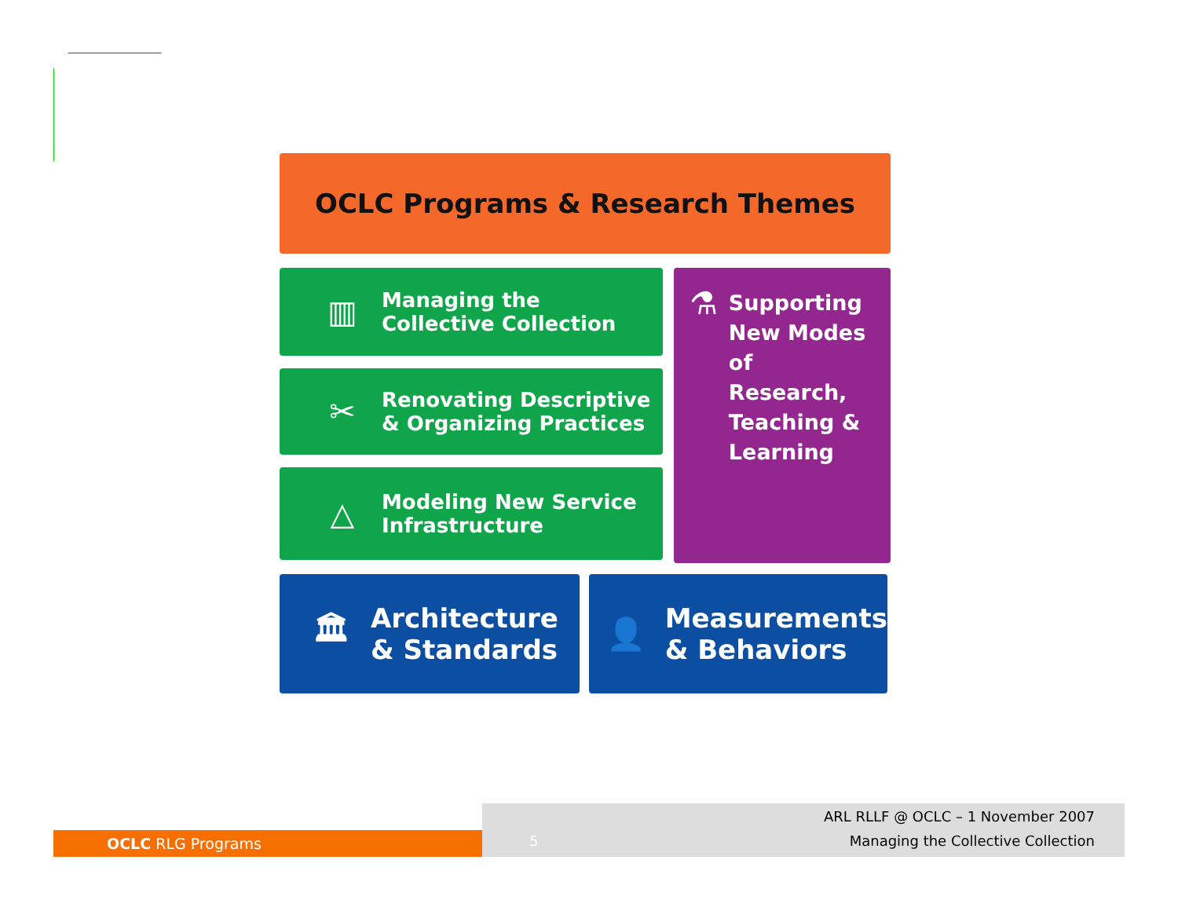OCLC Programs & Research Themes
▥ Managing the
Collective Collection
✂ Renovating Descriptive
& Organizing Practices
△ Modeling New Service
Infrastructure
⚗ Supporting New Modes of Research, Teaching & Learning
🏛 Architecture
& Standards
👤 Measurements
& Behaviors
OCLC RLG Programs
ARL RLLF @ OCLC – 1 November 2007
5 Managing the Collective Collection